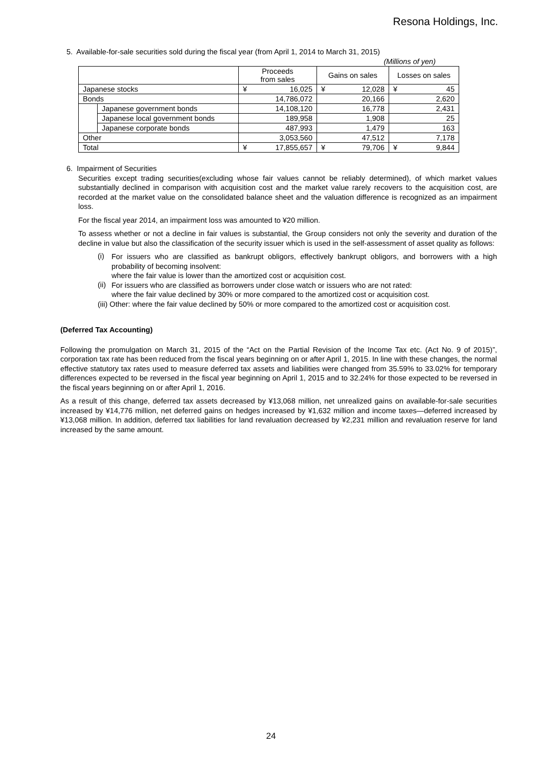Resona Holdings, Inc.
5. Available-for-sale securities sold during the fiscal year (from April 1, 2014 to March 31, 2015)
(Millions of yen)
| | | Proceeds from sales | Gains on sales | Losses on sales |
| --- | --- | --- | --- | --- |
| Japanese stocks | | ¥ 16,025 | ¥ 12,028 | ¥ 45 |
| Bonds | | 14,786,072 | 20,166 | 2,620 |
| | Japanese government bonds | 14,108,120 | 16,778 | 2,431 |
| | Japanese local government bonds | 189,958 | 1,908 | 25 |
| | Japanese corporate bonds | 487,993 | 1,479 | 163 |
| Other | | 3,053,560 | 47,512 | 7,178 |
| Total | | ¥ 17,855,657 | ¥ 79,706 | ¥ 9,844 |
6. Impairment of Securities
Securities except trading securities(excluding whose fair values cannot be reliably determined), of which market values substantially declined in comparison with acquisition cost and the market value rarely recovers to the acquisition cost, are recorded at the market value on the consolidated balance sheet and the valuation difference is recognized as an impairment loss.
For the fiscal year 2014, an impairment loss was amounted to ¥20 million.
To assess whether or not a decline in fair values is substantial, the Group considers not only the severity and duration of the decline in value but also the classification of the security issuer which is used in the self-assessment of asset quality as follows:
(i)
For issuers who are classified as bankrupt obligors, effectively bankrupt obligors, and borrowers with a high probability of becoming insolvent:
where the fair value is lower than the amortized cost or acquisition cost.
(ii)
For issuers who are classified as borrowers under close watch or issuers who are not rated:
where the fair value declined by 30% or more compared to the amortized cost or acquisition cost.
(iii) Other: where the fair value declined by 50% or more compared to the amortized cost or acquisition cost.
(Deferred Tax Accounting)
Following the promulgation on March 31, 2015 of the “Act on the Partial Revision of the Income Tax etc. (Act No. 9 of 2015)”, corporation tax rate has been reduced from the fiscal years beginning on or after April 1, 2015. In line with these changes, the normal effective statutory tax rates used to measure deferred tax assets and liabilities were changed from 35.59% to 33.02% for temporary differences expected to be reversed in the fiscal year beginning on April 1, 2015 and to 32.24% for those expected to be reversed in the fiscal years beginning on or after April 1, 2016.
As a result of this change, deferred tax assets decreased by ¥13,068 million, net unrealized gains on available-for-sale securities increased by ¥14,776 million, net deferred gains on hedges increased by ¥1,632 million and income taxes—deferred increased by ¥13,068 million. In addition, deferred tax liabilities for land revaluation decreased by ¥2,231 million and revaluation reserve for land increased by the same amount.
24